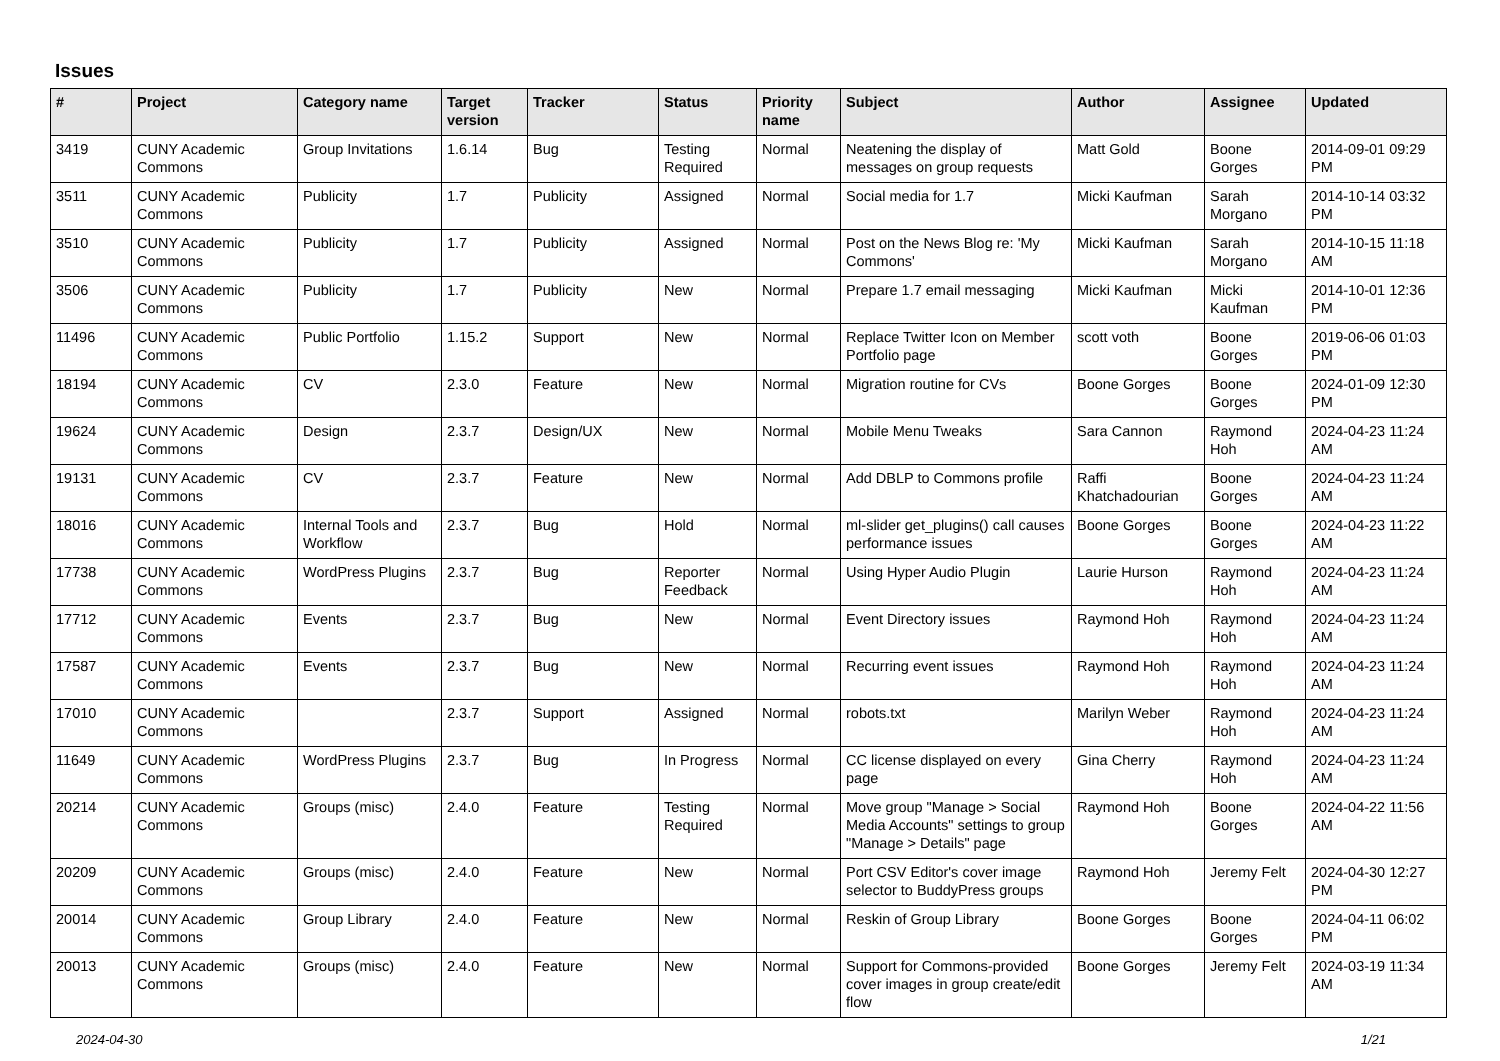Issues
| # | Project | Category name | Target version | Tracker | Status | Priority name | Subject | Author | Assignee | Updated |
| --- | --- | --- | --- | --- | --- | --- | --- | --- | --- | --- |
| 3419 | CUNY Academic Commons | Group Invitations | 1.6.14 | Bug | Testing Required | Normal | Neatening the display of messages on group requests | Matt Gold | Boone Gorges | 2014-09-01 09:29 PM |
| 3511 | CUNY Academic Commons | Publicity | 1.7 | Publicity | Assigned | Normal | Social media for 1.7 | Micki Kaufman | Sarah Morgano | 2014-10-14 03:32 PM |
| 3510 | CUNY Academic Commons | Publicity | 1.7 | Publicity | Assigned | Normal | Post on the News Blog re: 'My Commons' | Micki Kaufman | Sarah Morgano | 2014-10-15 11:18 AM |
| 3506 | CUNY Academic Commons | Publicity | 1.7 | Publicity | New | Normal | Prepare 1.7 email messaging | Micki Kaufman | Micki Kaufman | 2014-10-01 12:36 PM |
| 11496 | CUNY Academic Commons | Public Portfolio | 1.15.2 | Support | New | Normal | Replace Twitter Icon on Member Portfolio page | scott voth | Boone Gorges | 2019-06-06 01:03 PM |
| 18194 | CUNY Academic Commons | CV | 2.3.0 | Feature | New | Normal | Migration routine for CVs | Boone Gorges | Boone Gorges | 2024-01-09 12:30 PM |
| 19624 | CUNY Academic Commons | Design | 2.3.7 | Design/UX | New | Normal | Mobile Menu Tweaks | Sara Cannon | Raymond Hoh | 2024-04-23 11:24 AM |
| 19131 | CUNY Academic Commons | CV | 2.3.7 | Feature | New | Normal | Add DBLP to Commons profile | Raffi Khatchadourian | Boone Gorges | 2024-04-23 11:24 AM |
| 18016 | CUNY Academic Commons | Internal Tools and Workflow | 2.3.7 | Bug | Hold | Normal | ml-slider get_plugins() call causes performance issues | Boone Gorges | Boone Gorges | 2024-04-23 11:22 AM |
| 17738 | CUNY Academic Commons | WordPress Plugins | 2.3.7 | Bug | Reporter Feedback | Normal | Using Hyper Audio Plugin | Laurie Hurson | Raymond Hoh | 2024-04-23 11:24 AM |
| 17712 | CUNY Academic Commons | Events | 2.3.7 | Bug | New | Normal | Event Directory issues | Raymond Hoh | Raymond Hoh | 2024-04-23 11:24 AM |
| 17587 | CUNY Academic Commons | Events | 2.3.7 | Bug | New | Normal | Recurring event issues | Raymond Hoh | Raymond Hoh | 2024-04-23 11:24 AM |
| 17010 | CUNY Academic Commons | | 2.3.7 | Support | Assigned | Normal | robots.txt | Marilyn Weber | Raymond Hoh | 2024-04-23 11:24 AM |
| 11649 | CUNY Academic Commons | WordPress Plugins | 2.3.7 | Bug | In Progress | Normal | CC license displayed on every page | Gina Cherry | Raymond Hoh | 2024-04-23 11:24 AM |
| 20214 | CUNY Academic Commons | Groups (misc) | 2.4.0 | Feature | Testing Required | Normal | Move group "Manage > Social Media Accounts" settings to group "Manage > Details" page | Raymond Hoh | Boone Gorges | 2024-04-22 11:56 AM |
| 20209 | CUNY Academic Commons | Groups (misc) | 2.4.0 | Feature | New | Normal | Port CSV Editor's cover image selector to BuddyPress groups | Raymond Hoh | Jeremy Felt | 2024-04-30 12:27 PM |
| 20014 | CUNY Academic Commons | Group Library | 2.4.0 | Feature | New | Normal | Reskin of Group Library | Boone Gorges | Boone Gorges | 2024-04-11 06:02 PM |
| 20013 | CUNY Academic Commons | Groups (misc) | 2.4.0 | Feature | New | Normal | Support for Commons-provided cover images in group create/edit flow | Boone Gorges | Jeremy Felt | 2024-03-19 11:34 AM |
2024-04-30 1/21